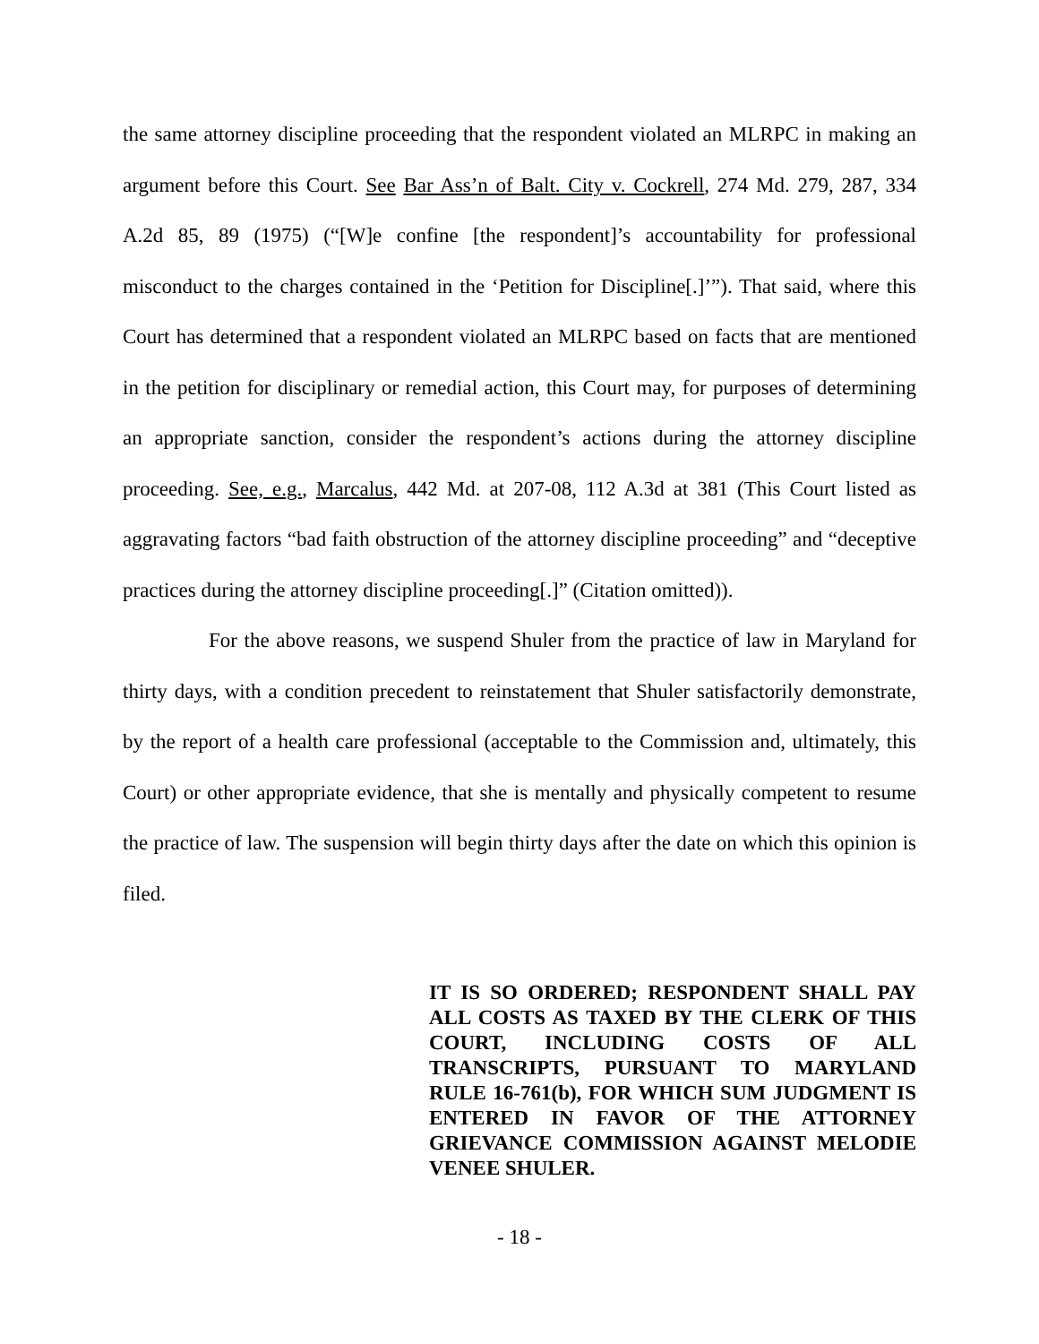the same attorney discipline proceeding that the respondent violated an MLRPC in making an argument before this Court. See Bar Ass’n of Balt. City v. Cockrell, 274 Md. 279, 287, 334 A.2d 85, 89 (1975) (“[W]e confine [the respondent]’s accountability for professional misconduct to the charges contained in the ‘Petition for Discipline[.]’”). That said, where this Court has determined that a respondent violated an MLRPC based on facts that are mentioned in the petition for disciplinary or remedial action, this Court may, for purposes of determining an appropriate sanction, consider the respondent’s actions during the attorney discipline proceeding. See, e.g., Marcalus, 442 Md. at 207-08, 112 A.3d at 381 (This Court listed as aggravating factors “bad faith obstruction of the attorney discipline proceeding” and “deceptive practices during the attorney discipline proceeding[.]” (Citation omitted)).
For the above reasons, we suspend Shuler from the practice of law in Maryland for thirty days, with a condition precedent to reinstatement that Shuler satisfactorily demonstrate, by the report of a health care professional (acceptable to the Commission and, ultimately, this Court) or other appropriate evidence, that she is mentally and physically competent to resume the practice of law. The suspension will begin thirty days after the date on which this opinion is filed.
IT IS SO ORDERED; RESPONDENT SHALL PAY ALL COSTS AS TAXED BY THE CLERK OF THIS COURT, INCLUDING COSTS OF ALL TRANSCRIPTS, PURSUANT TO MARYLAND RULE 16-761(b), FOR WHICH SUM JUDGMENT IS ENTERED IN FAVOR OF THE ATTORNEY GRIEVANCE COMMISSION AGAINST MELODIE VENEE SHULER.
- 18 -